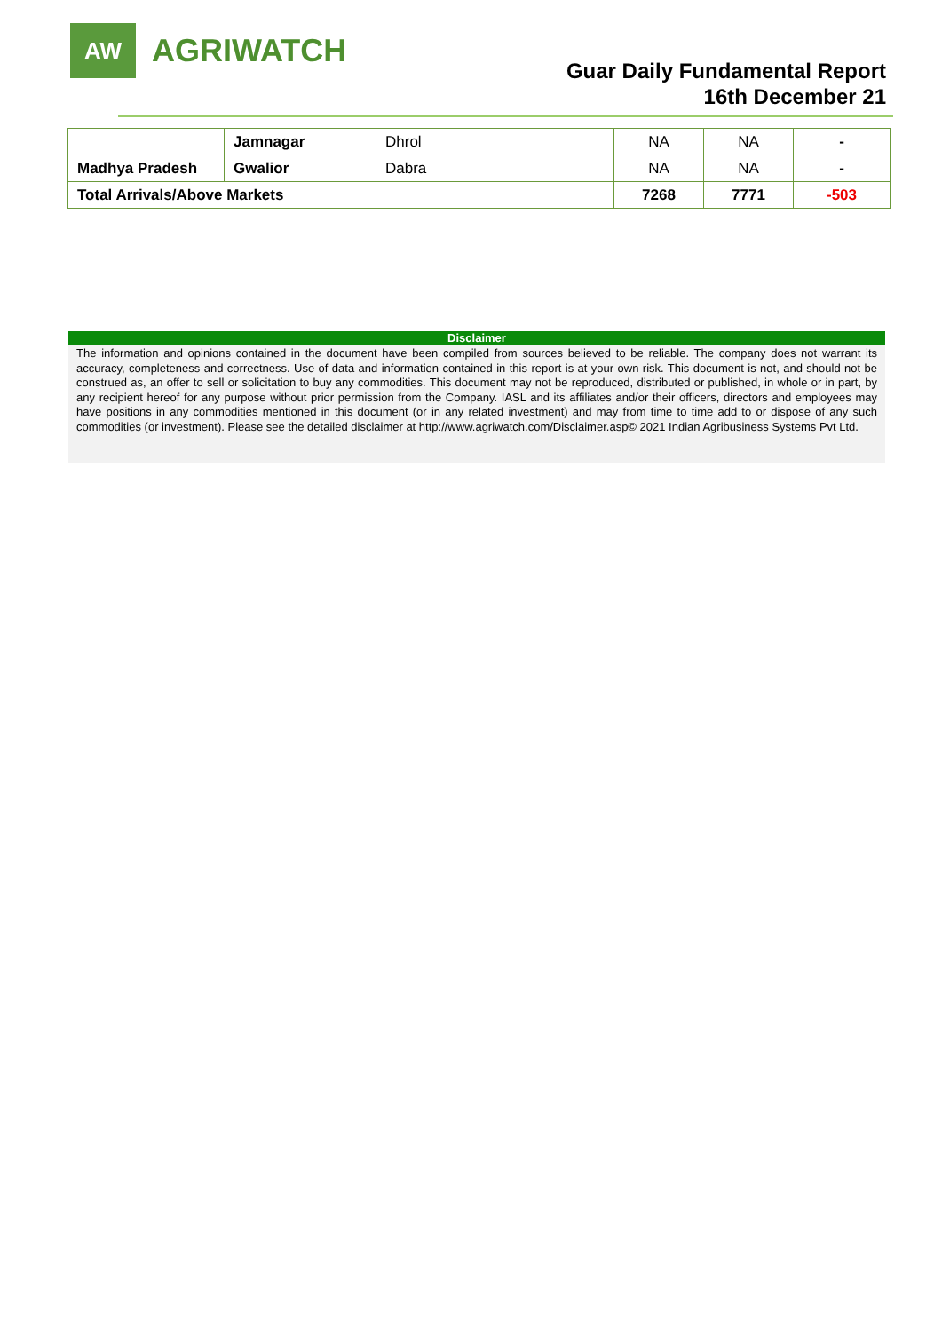AW
AGRIWATCH
Guar Daily Fundamental Report
16th December 21
| | Jamnagar | Dhrol | NA | NA | - |
| Madhya Pradesh | Gwalior | Dabra | NA | NA | - |
| Total Arrivals/Above Markets | | | 7268 | 7771 | -503 |
Disclaimer
The information and opinions contained in the document have been compiled from sources believed to be reliable. The company does not warrant its accuracy, completeness and correctness. Use of data and information contained in this report is at your own risk. This document is not, and should not be construed as, an offer to sell or solicitation to buy any commodities. This document may not be reproduced, distributed or published, in whole or in part, by any recipient hereof for any purpose without prior permission from the Company. IASL and its affiliates and/or their officers, directors and employees may have positions in any commodities mentioned in this document (or in any related investment) and may from time to time add to or dispose of any such commodities (or investment). Please see the detailed disclaimer at http://www.agriwatch.com/Disclaimer.asp© 2021 Indian Agribusiness Systems Pvt Ltd.